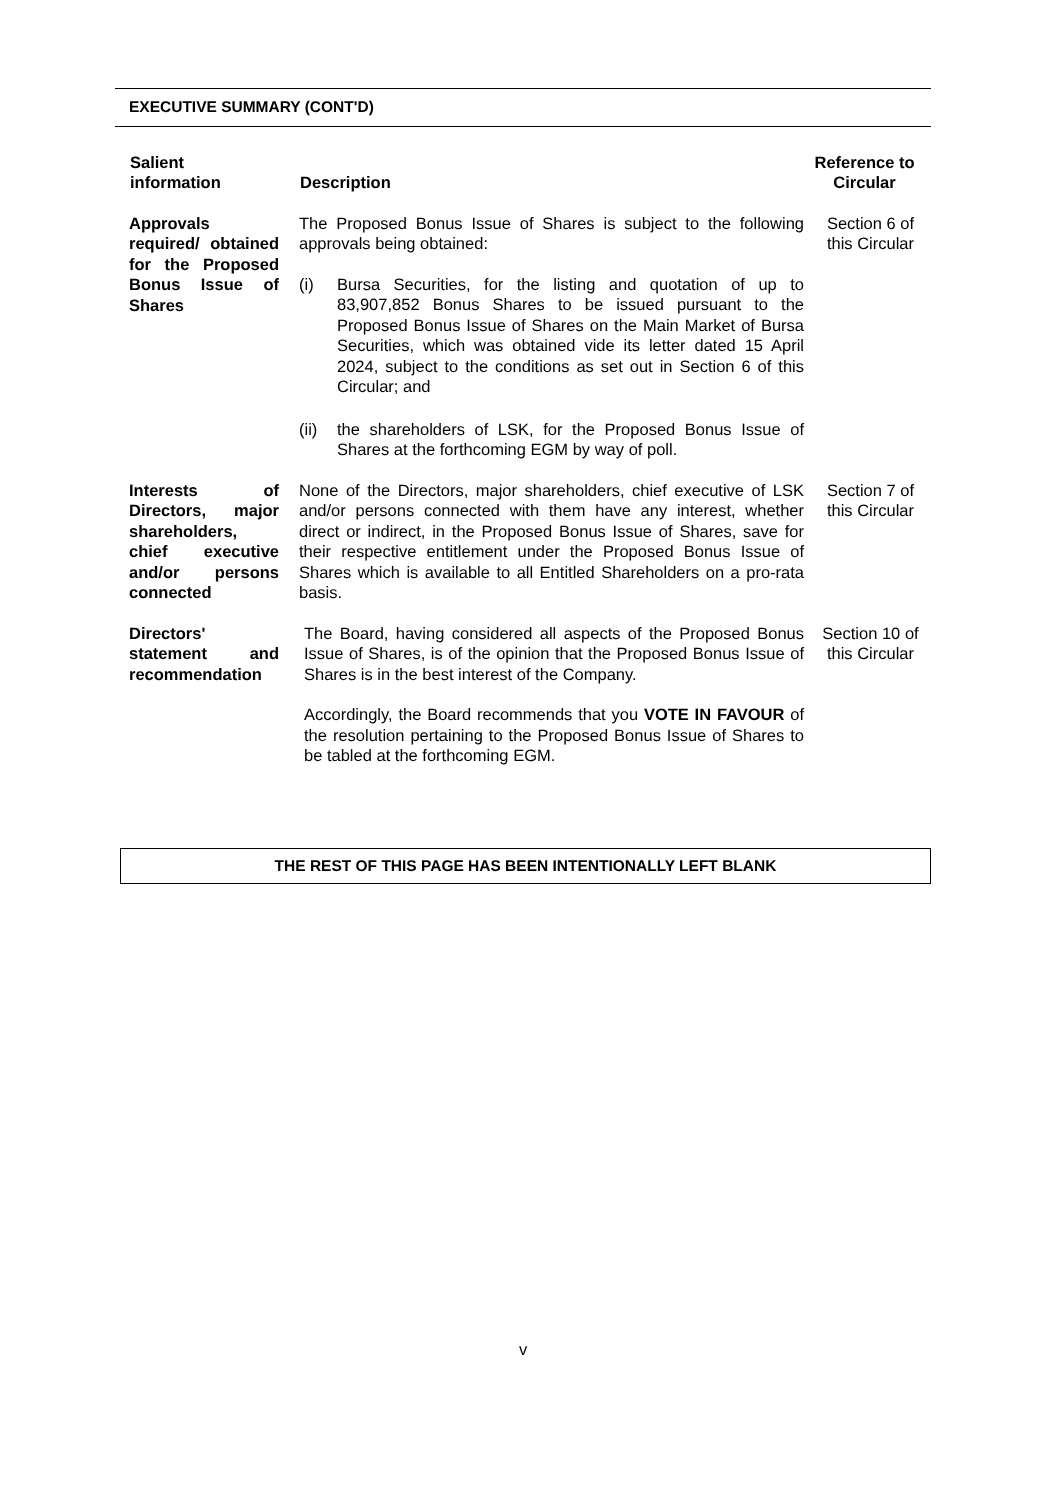EXECUTIVE SUMMARY (CONT'D)
| Salient information | Description | Reference to Circular |
| --- | --- | --- |
| Approvals required/ obtained for the Proposed Bonus Issue of Shares | The Proposed Bonus Issue of Shares is subject to the following approvals being obtained: (i) Bursa Securities, for the listing and quotation of up to 83,907,852 Bonus Shares to be issued pursuant to the Proposed Bonus Issue of Shares on the Main Market of Bursa Securities, which was obtained vide its letter dated 15 April 2024, subject to the conditions as set out in Section 6 of this Circular; and (ii) the shareholders of LSK, for the Proposed Bonus Issue of Shares at the forthcoming EGM by way of poll. | Section 6 of this Circular |
| Interests of Directors, major shareholders, chief executive and/or persons connected | None of the Directors, major shareholders, chief executive of LSK and/or persons connected with them have any interest, whether direct or indirect, in the Proposed Bonus Issue of Shares, save for their respective entitlement under the Proposed Bonus Issue of Shares which is available to all Entitled Shareholders on a pro-rata basis. | Section 7 of this Circular |
| Directors' statement and recommendation | The Board, having considered all aspects of the Proposed Bonus Issue of Shares, is of the opinion that the Proposed Bonus Issue of Shares is in the best interest of the Company. Accordingly, the Board recommends that you VOTE IN FAVOUR of the resolution pertaining to the Proposed Bonus Issue of Shares to be tabled at the forthcoming EGM. | Section 10 of this Circular |
THE REST OF THIS PAGE HAS BEEN INTENTIONALLY LEFT BLANK
v